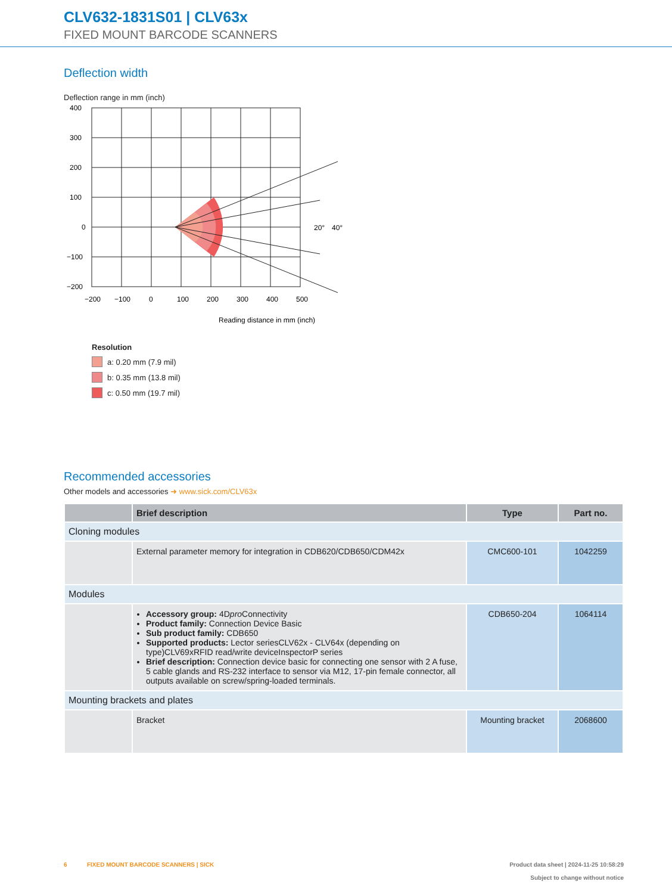CLV632-1831S01 | CLV63x
FIXED MOUNT BARCODE SCANNERS
Deflection width
Deflection range in mm (inch)
400
300
200
100
0
−100
−200
−200
−100
0
100
200
300
400
500
Reading distance in mm (inch)
20°
40°
Resolution
a: 0.20 mm (7.9 mil)
b: 0.35 mm (13.8 mil)
c: 0.50 mm (19.7 mil)
Recommended accessories
Other models and accessories ➜ www.sick.com/CLV63x
| | Brief description | Type | Part no. |
| --- | --- | --- | --- |
| Cloning modules | | | |
| | External parameter memory for integration in CDB620/CDB650/CDM42x | CMC600-101 | 1042259 |
| Modules | | | |
| | Accessory group: 4D pro Connectivity Product family: Connection Device Basic Sub product family: CDB650 Supported products: Lector seriesCLV62x - CLV64x (depending on type)CLV69xRFID read/write deviceInspectorP series Brief description: Connection device basic for connecting one sensor with 2 A fuse, 5 cable glands and RS-232 interface to sensor via M12, 17-pin female connector, all outputs available on screw/spring-loaded terminals. | CDB650-204 | 1064114 |
| Mounting brackets and plates | | | |
| | Bracket | Mounting bracket | 2068600 |
6 FIXED MOUNT BARCODE SCANNERS | SICK Product data sheet | 2024-11-25 10:58:29
Subject to change without notice